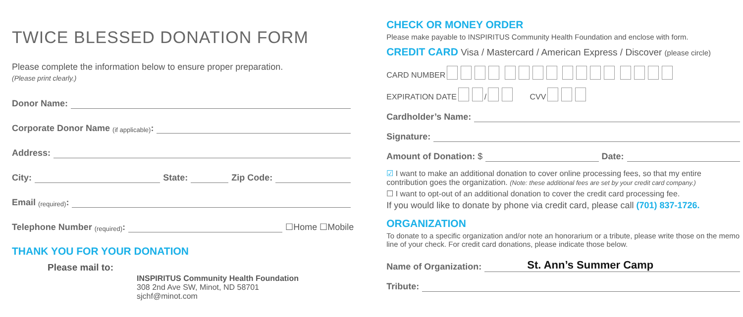TWICE BLESSED DONATION FORM
Please complete the information below to ensure proper preparation.
(Please print clearly.)
Donor Name:
Corporate Donor Name (if applicable):
Address:
City: State: Zip Code:
Email (required):
Telephone Number (required): ☐Home ☐Mobile
THANK YOU FOR YOUR DONATION
Please mail to:
INSPIRITUS Community Health Foundation
308 2nd Ave SW, Minot, ND 58701
sjchf@minot.com
CHECK OR MONEY ORDER
Please make payable to INSPIRITUS Community Health Foundation and enclose with form.
CREDIT CARD Visa / Mastercard / American Express / Discover (please circle)
CARD NUMBER
EXPIRATION DATE / CVV
Cardholder’s Name:
Signature:
Amount of Donation: $ Date:
☑ I want to make an additional donation to cover online processing fees, so that my entire contribution goes the organization. (Note: these additional fees are set by your credit card company.)
☐ I want to opt-out of an additional donation to cover the credit card processing fee.
If you would like to donate by phone via credit card, please call (701) 837-1726.
ORGANIZATION
To donate to a specific organization and/or note an honorarium or a tribute, please write those on the memo line of your check. For credit card donations, please indicate those below.
Name of Organization: St. Ann’s Summer Camp
Tribute: